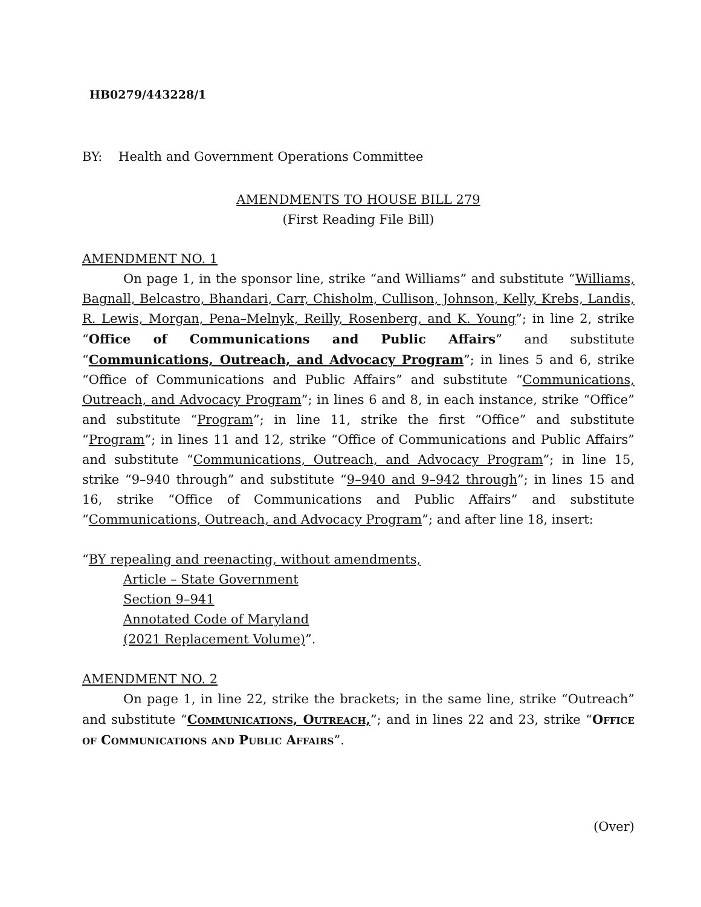HB0279/443228/1
BY: Health and Government Operations Committee
AMENDMENTS TO HOUSE BILL 279
(First Reading File Bill)
AMENDMENT NO. 1
On page 1, in the sponsor line, strike “and Williams” and substitute “Williams, Bagnall, Belcastro, Bhandari, Carr, Chisholm, Cullison, Johnson, Kelly, Krebs, Landis, R. Lewis, Morgan, Pena–Melnyk, Reilly, Rosenberg, and K. Young”; in line 2, strike “Office of Communications and Public Affairs” and substitute “Communications, Outreach, and Advocacy Program”; in lines 5 and 6, strike “Office of Communications and Public Affairs” and substitute “Communications, Outreach, and Advocacy Program”; in lines 6 and 8, in each instance, strike “Office” and substitute “Program”; in line 11, strike the first “Office” and substitute “Program”; in lines 11 and 12, strike “Office of Communications and Public Affairs” and substitute “Communications, Outreach, and Advocacy Program”; in line 15, strike “9–940 through” and substitute “9–940 and 9–942 through”; in lines 15 and 16, strike “Office of Communications and Public Affairs” and substitute “Communications, Outreach, and Advocacy Program”; and after line 18, insert:
“BY repealing and reenacting, without amendments,
Article – State Government
Section 9–941
Annotated Code of Maryland
(2021 Replacement Volume)”.
AMENDMENT NO. 2
On page 1, in line 22, strike the brackets; in the same line, strike “Outreach” and substitute “Communications, Outreach,”; and in lines 22 and 23, strike “Office of Communications and Public Affairs”.
(Over)